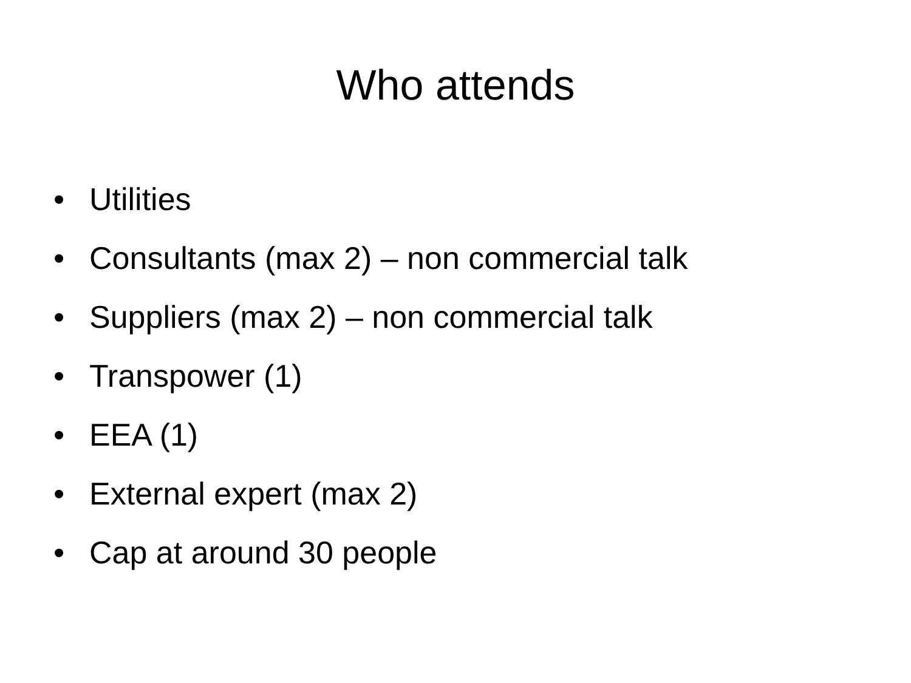Who attends
• Utilities
• Consultants (max 2) – non commercial talk
• Suppliers (max 2) – non commercial talk
• Transpower (1)
• EEA (1)
• External expert (max 2)
• Cap at around 30 people